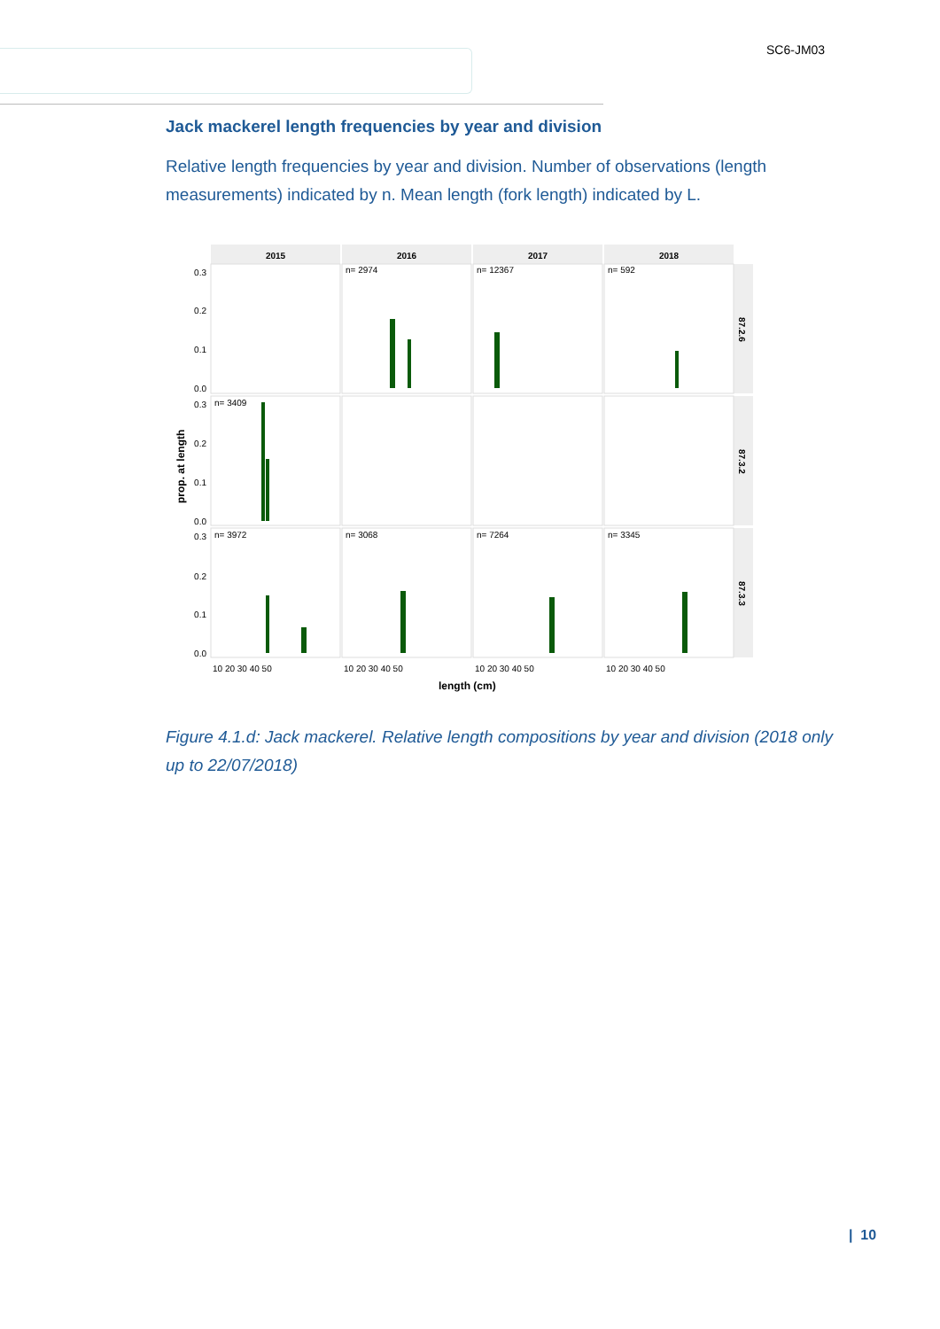SC6-JM03
Jack mackerel length frequencies by year and division
Relative length frequencies by year and division. Number of observations (length measurements) indicated by n. Mean length (fork length) indicated by L.
Figure 4.1.d: Jack mackerel. Relative length compositions by year and division (2018 only up to 22/07/2018)
2015
2016
2017
2018
0.3
0.2
0.1
0.0
0.3
0.2
0.1
0.0
0.3
0.2
0.1
0.0
n= 2974
n= 12367
n= 592
n= 3409
n= 3972
n= 3068
n= 7264
n= 3345
87.2.6
87.3.2
87.3.3
prop. at length
length (cm)
10 20 30 40 50
10 20 30 40 50
10 20 30 40 50
10 20 30 40 50
| 10